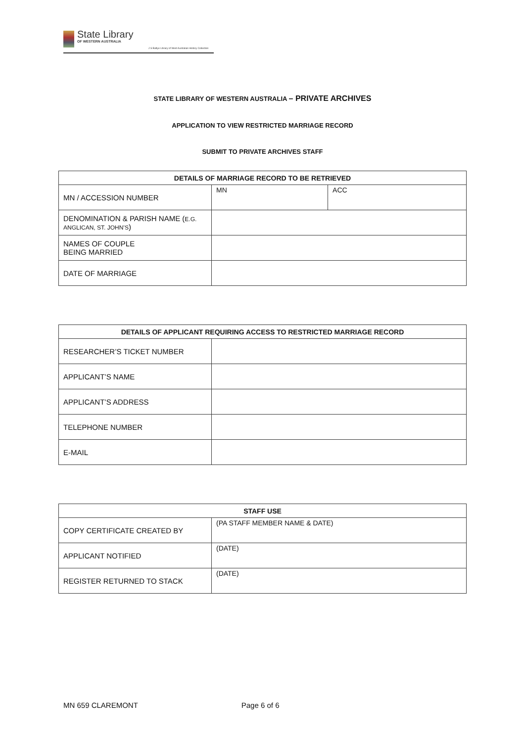State Library
OF WESTERN AUSTRALIA
J S Battye Library of West Australian History Collection
STATE LIBRARY OF WESTERN AUSTRALIA – PRIVATE ARCHIVES
APPLICATION TO VIEW RESTRICTED MARRIAGE RECORD
SUBMIT TO PRIVATE ARCHIVES STAFF
| DETAILS OF MARRIAGE RECORD TO BE RETRIEVED | | |
| --- | --- | --- |
| MN / ACCESSION NUMBER | MN | ACC |
| DENOMINATION & PARISH NAME ( E.G. ANGLICAN, ST. JOHN’S ) | | |
| NAMES OF COUPLE BEING MARRIED | | |
| DATE OF MARRIAGE | | |
| DETAILS OF APPLICANT REQUIRING ACCESS TO RESTRICTED MARRIAGE RECORD | |
| --- | --- |
| RESEARCHER’S TICKET NUMBER | |
| APPLICANT’S NAME | |
| APPLICANT’S ADDRESS | |
| TELEPHONE NUMBER | |
| E-MAIL | |
| STAFF USE | |
| --- | --- |
| COPY CERTIFICATE CREATED BY | (PA STAFF MEMBER NAME & DATE) |
| APPLICANT NOTIFIED | (DATE) |
| REGISTER RETURNED TO STACK | (DATE) |
MN 659 CLAREMONT Page 6 of 6